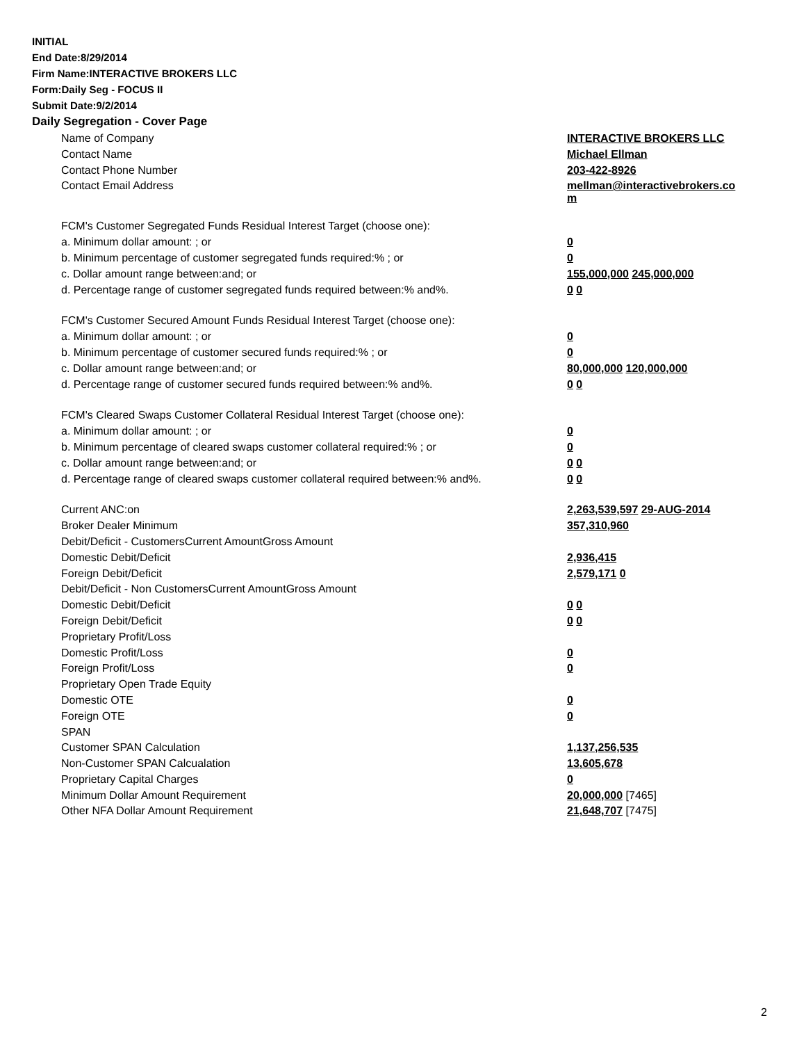INITIAL
End Date:8/29/2014
Firm Name:INTERACTIVE BROKERS LLC
Form:Daily Seg - FOCUS II
Submit Date:9/2/2014
Daily Segregation - Cover Page
| Name of Company | INTERACTIVE BROKERS LLC |
| Contact Name | Michael Ellman |
| Contact Phone Number | 203-422-8926 |
| Contact Email Address | mellman@interactivebrokers.co m |
| FCM's Customer Segregated Funds Residual Interest Target (choose one): | |
| a. Minimum dollar amount: ; or | 0 |
| b. Minimum percentage of customer segregated funds required:% ; or | 0 |
| c. Dollar amount range between:and; or | 155,000,000 245,000,000 |
| d. Percentage range of customer segregated funds required between:% and%. | 0 0 |
| FCM's Customer Secured Amount Funds Residual Interest Target (choose one): | |
| a. Minimum dollar amount: ; or | 0 |
| b. Minimum percentage of customer secured funds required:% ; or | 0 |
| c. Dollar amount range between:and; or | 80,000,000 120,000,000 |
| d. Percentage range of customer secured funds required between:% and%. | 0 0 |
| FCM's Cleared Swaps Customer Collateral Residual Interest Target (choose one): | |
| a. Minimum dollar amount: ; or | 0 |
| b. Minimum percentage of cleared swaps customer collateral required:% ; or | 0 |
| c. Dollar amount range between:and; or | 0 0 |
| d. Percentage range of cleared swaps customer collateral required between:% and%. | 0 0 |
| Current ANC:on | 2,263,539,597 29-AUG-2014 |
| Broker Dealer Minimum | 357,310,960 |
| Debit/Deficit - CustomersCurrent AmountGross Amount | |
| Domestic Debit/Deficit | 2,936,415 |
| Foreign Debit/Deficit | 2,579,171 0 |
| Debit/Deficit - Non CustomersCurrent AmountGross Amount | |
| Domestic Debit/Deficit | 0 0 |
| Foreign Debit/Deficit | 0 0 |
| Proprietary Profit/Loss | |
| Domestic Profit/Loss | 0 |
| Foreign Profit/Loss | 0 |
| Proprietary Open Trade Equity | |
| Domestic OTE | 0 |
| Foreign OTE | 0 |
| SPAN | |
| Customer SPAN Calculation | 1,137,256,535 |
| Non-Customer SPAN Calcualation | 13,605,678 |
| Proprietary Capital Charges | 0 |
| Minimum Dollar Amount Requirement | 20,000,000 [7465] |
| Other NFA Dollar Amount Requirement | 21,648,707 [7475] |
2